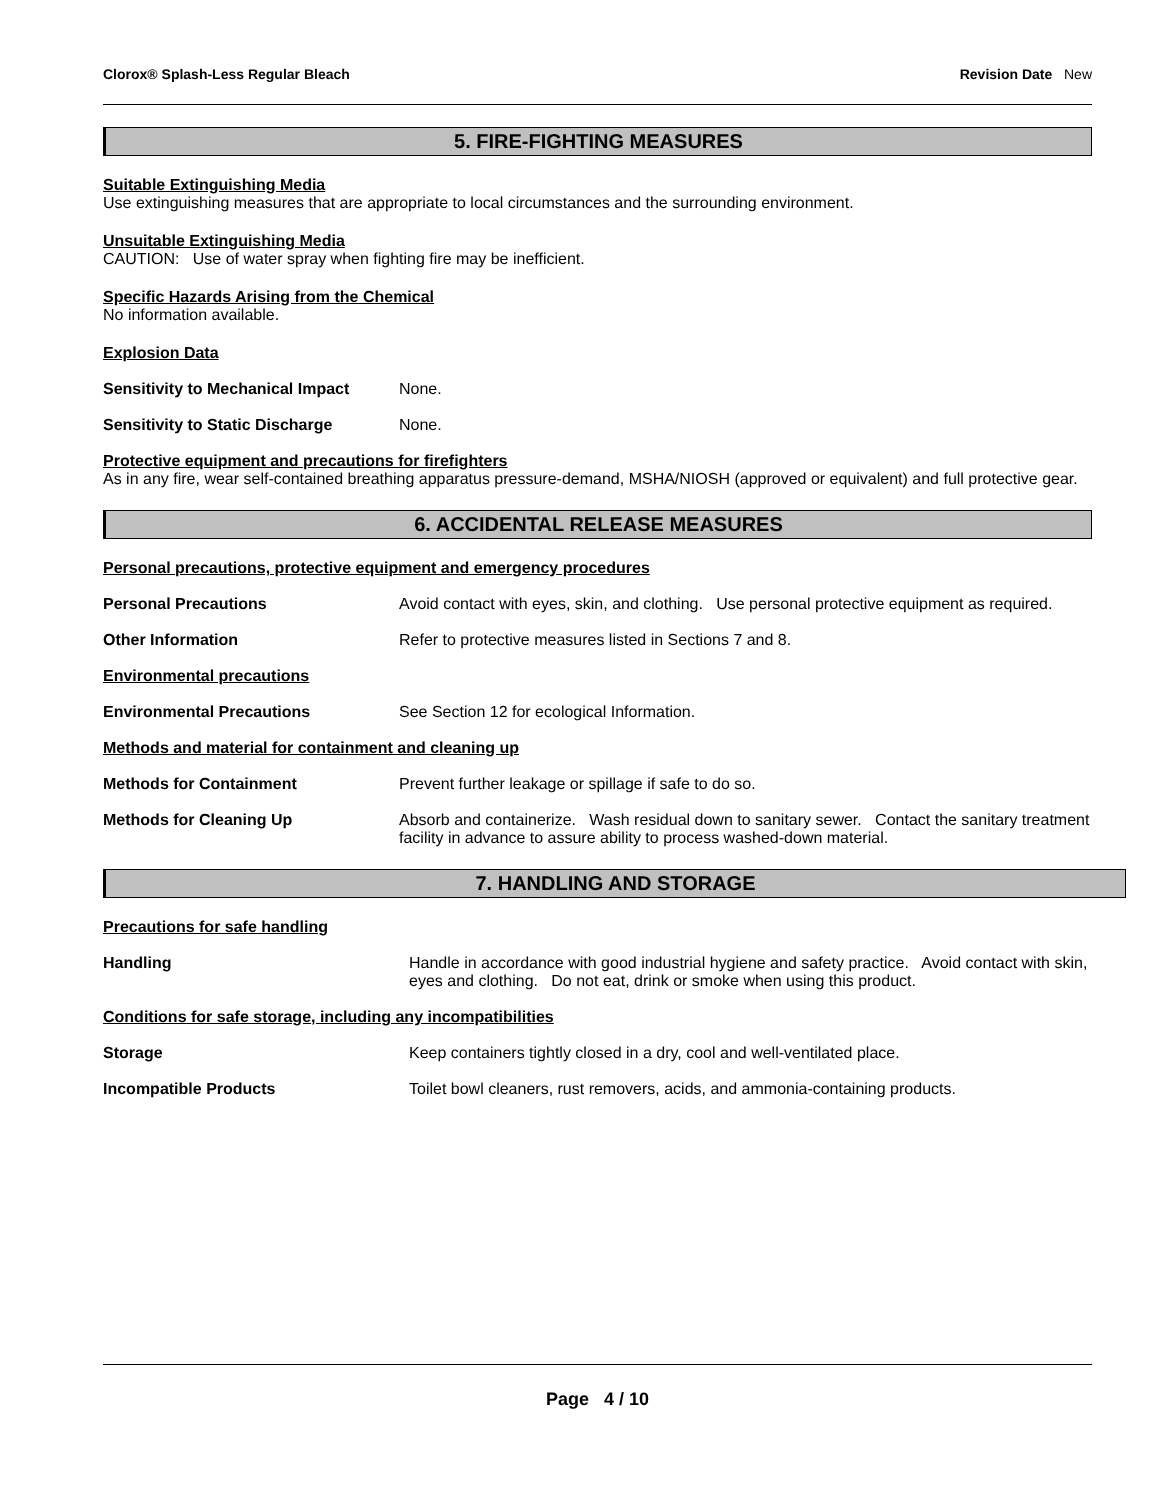Clorox® Splash-Less Regular Bleach Revision Date New
5. FIRE-FIGHTING MEASURES
Suitable Extinguishing Media
Use extinguishing measures that are appropriate to local circumstances and the surrounding environment.
Unsuitable Extinguishing Media
CAUTION: Use of water spray when fighting fire may be inefficient.
Specific Hazards Arising from the Chemical
No information available.
Explosion Data
Sensitivity to Mechanical Impact None.
Sensitivity to Static Discharge None.
Protective equipment and precautions for firefighters
As in any fire, wear self-contained breathing apparatus pressure-demand, MSHA/NIOSH (approved or equivalent) and full protective gear.
6. ACCIDENTAL RELEASE MEASURES
Personal precautions, protective equipment and emergency procedures
Personal Precautions Avoid contact with eyes, skin, and clothing. Use personal protective equipment as required.
Other Information Refer to protective measures listed in Sections 7 and 8.
Environmental precautions
Environmental Precautions See Section 12 for ecological Information.
Methods and material for containment and cleaning up
Methods for Containment Prevent further leakage or spillage if safe to do so.
Methods for Cleaning Up Absorb and containerize. Wash residual down to sanitary sewer. Contact the sanitary treatment facility in advance to assure ability to process washed-down material.
7. HANDLING AND STORAGE
Precautions for safe handling
Handling Handle in accordance with good industrial hygiene and safety practice. Avoid contact with skin, eyes and clothing. Do not eat, drink or smoke when using this product.
Conditions for safe storage, including any incompatibilities
Storage Keep containers tightly closed in a dry, cool and well-ventilated place.
Incompatible Products Toilet bowl cleaners, rust removers, acids, and ammonia-containing products.
Page 4 / 10